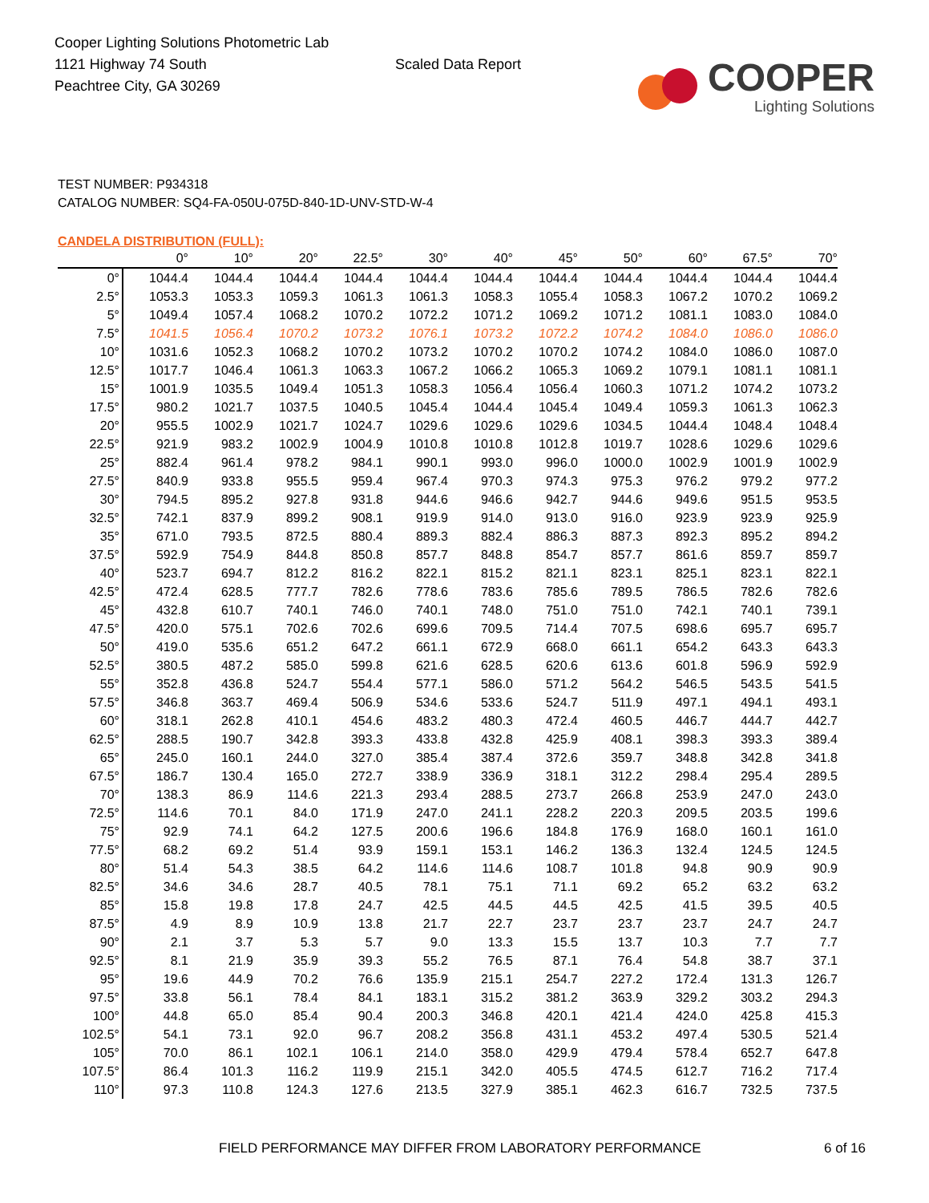Cooper Lighting Solutions Photometric Lab
1121 Highway 74 South
Peachtree City, GA 30269
Scaled Data Report
COOPER
Lighting Solutions
TEST NUMBER: P934318
CATALOG NUMBER: SQ4-FA-050U-075D-840-1D-UNV-STD-W-4
CANDELA DISTRIBUTION (FULL):
| | 0° | 10° | 20° | 22.5° | 30° | 40° | 45° | 50° | 60° | 67.5° | 70° |
| --- | --- | --- | --- | --- | --- | --- | --- | --- | --- | --- | --- |
| 0° | 1044.4 | 1044.4 | 1044.4 | 1044.4 | 1044.4 | 1044.4 | 1044.4 | 1044.4 | 1044.4 | 1044.4 | 1044.4 |
| 2.5° | 1053.3 | 1053.3 | 1059.3 | 1061.3 | 1061.3 | 1058.3 | 1055.4 | 1058.3 | 1067.2 | 1070.2 | 1069.2 |
| 5° | 1049.4 | 1057.4 | 1068.2 | 1070.2 | 1072.2 | 1071.2 | 1069.2 | 1071.2 | 1081.1 | 1083.0 | 1084.0 |
| 7.5° | 1041.5 | 1056.4 | 1070.2 | 1073.2 | 1076.1 | 1073.2 | 1072.2 | 1074.2 | 1084.0 | 1086.0 | 1086.0 |
| 10° | 1031.6 | 1052.3 | 1068.2 | 1070.2 | 1073.2 | 1070.2 | 1070.2 | 1074.2 | 1084.0 | 1086.0 | 1087.0 |
| 12.5° | 1017.7 | 1046.4 | 1061.3 | 1063.3 | 1067.2 | 1066.2 | 1065.3 | 1069.2 | 1079.1 | 1081.1 | 1081.1 |
| 15° | 1001.9 | 1035.5 | 1049.4 | 1051.3 | 1058.3 | 1056.4 | 1056.4 | 1060.3 | 1071.2 | 1074.2 | 1073.2 |
| 17.5° | 980.2 | 1021.7 | 1037.5 | 1040.5 | 1045.4 | 1044.4 | 1045.4 | 1049.4 | 1059.3 | 1061.3 | 1062.3 |
| 20° | 955.5 | 1002.9 | 1021.7 | 1024.7 | 1029.6 | 1029.6 | 1029.6 | 1034.5 | 1044.4 | 1048.4 | 1048.4 |
| 22.5° | 921.9 | 983.2 | 1002.9 | 1004.9 | 1010.8 | 1010.8 | 1012.8 | 1019.7 | 1028.6 | 1029.6 | 1029.6 |
| 25° | 882.4 | 961.4 | 978.2 | 984.1 | 990.1 | 993.0 | 996.0 | 1000.0 | 1002.9 | 1001.9 | 1002.9 |
| 27.5° | 840.9 | 933.8 | 955.5 | 959.4 | 967.4 | 970.3 | 974.3 | 975.3 | 976.2 | 979.2 | 977.2 |
| 30° | 794.5 | 895.2 | 927.8 | 931.8 | 944.6 | 946.6 | 942.7 | 944.6 | 949.6 | 951.5 | 953.5 |
| 32.5° | 742.1 | 837.9 | 899.2 | 908.1 | 919.9 | 914.0 | 913.0 | 916.0 | 923.9 | 923.9 | 925.9 |
| 35° | 671.0 | 793.5 | 872.5 | 880.4 | 889.3 | 882.4 | 886.3 | 887.3 | 892.3 | 895.2 | 894.2 |
| 37.5° | 592.9 | 754.9 | 844.8 | 850.8 | 857.7 | 848.8 | 854.7 | 857.7 | 861.6 | 859.7 | 859.7 |
| 40° | 523.7 | 694.7 | 812.2 | 816.2 | 822.1 | 815.2 | 821.1 | 823.1 | 825.1 | 823.1 | 822.1 |
| 42.5° | 472.4 | 628.5 | 777.7 | 782.6 | 778.6 | 783.6 | 785.6 | 789.5 | 786.5 | 782.6 | 782.6 |
| 45° | 432.8 | 610.7 | 740.1 | 746.0 | 740.1 | 748.0 | 751.0 | 751.0 | 742.1 | 740.1 | 739.1 |
| 47.5° | 420.0 | 575.1 | 702.6 | 702.6 | 699.6 | 709.5 | 714.4 | 707.5 | 698.6 | 695.7 | 695.7 |
| 50° | 419.0 | 535.6 | 651.2 | 647.2 | 661.1 | 672.9 | 668.0 | 661.1 | 654.2 | 643.3 | 643.3 |
| 52.5° | 380.5 | 487.2 | 585.0 | 599.8 | 621.6 | 628.5 | 620.6 | 613.6 | 601.8 | 596.9 | 592.9 |
| 55° | 352.8 | 436.8 | 524.7 | 554.4 | 577.1 | 586.0 | 571.2 | 564.2 | 546.5 | 543.5 | 541.5 |
| 57.5° | 346.8 | 363.7 | 469.4 | 506.9 | 534.6 | 533.6 | 524.7 | 511.9 | 497.1 | 494.1 | 493.1 |
| 60° | 318.1 | 262.8 | 410.1 | 454.6 | 483.2 | 480.3 | 472.4 | 460.5 | 446.7 | 444.7 | 442.7 |
| 62.5° | 288.5 | 190.7 | 342.8 | 393.3 | 433.8 | 432.8 | 425.9 | 408.1 | 398.3 | 393.3 | 389.4 |
| 65° | 245.0 | 160.1 | 244.0 | 327.0 | 385.4 | 387.4 | 372.6 | 359.7 | 348.8 | 342.8 | 341.8 |
| 67.5° | 186.7 | 130.4 | 165.0 | 272.7 | 338.9 | 336.9 | 318.1 | 312.2 | 298.4 | 295.4 | 289.5 |
| 70° | 138.3 | 86.9 | 114.6 | 221.3 | 293.4 | 288.5 | 273.7 | 266.8 | 253.9 | 247.0 | 243.0 |
| 72.5° | 114.6 | 70.1 | 84.0 | 171.9 | 247.0 | 241.1 | 228.2 | 220.3 | 209.5 | 203.5 | 199.6 |
| 75° | 92.9 | 74.1 | 64.2 | 127.5 | 200.6 | 196.6 | 184.8 | 176.9 | 168.0 | 160.1 | 161.0 |
| 77.5° | 68.2 | 69.2 | 51.4 | 93.9 | 159.1 | 153.1 | 146.2 | 136.3 | 132.4 | 124.5 | 124.5 |
| 80° | 51.4 | 54.3 | 38.5 | 64.2 | 114.6 | 114.6 | 108.7 | 101.8 | 94.8 | 90.9 | 90.9 |
| 82.5° | 34.6 | 34.6 | 28.7 | 40.5 | 78.1 | 75.1 | 71.1 | 69.2 | 65.2 | 63.2 | 63.2 |
| 85° | 15.8 | 19.8 | 17.8 | 24.7 | 42.5 | 44.5 | 44.5 | 42.5 | 41.5 | 39.5 | 40.5 |
| 87.5° | 4.9 | 8.9 | 10.9 | 13.8 | 21.7 | 22.7 | 23.7 | 23.7 | 23.7 | 24.7 | 24.7 |
| 90° | 2.1 | 3.7 | 5.3 | 5.7 | 9.0 | 13.3 | 15.5 | 13.7 | 10.3 | 7.7 | 7.7 |
| 92.5° | 8.1 | 21.9 | 35.9 | 39.3 | 55.2 | 76.5 | 87.1 | 76.4 | 54.8 | 38.7 | 37.1 |
| 95° | 19.6 | 44.9 | 70.2 | 76.6 | 135.9 | 215.1 | 254.7 | 227.2 | 172.4 | 131.3 | 126.7 |
| 97.5° | 33.8 | 56.1 | 78.4 | 84.1 | 183.1 | 315.2 | 381.2 | 363.9 | 329.2 | 303.2 | 294.3 |
| 100° | 44.8 | 65.0 | 85.4 | 90.4 | 200.3 | 346.8 | 420.1 | 421.4 | 424.0 | 425.8 | 415.3 |
| 102.5° | 54.1 | 73.1 | 92.0 | 96.7 | 208.2 | 356.8 | 431.1 | 453.2 | 497.4 | 530.5 | 521.4 |
| 105° | 70.0 | 86.1 | 102.1 | 106.1 | 214.0 | 358.0 | 429.9 | 479.4 | 578.4 | 652.7 | 647.8 |
| 107.5° | 86.4 | 101.3 | 116.2 | 119.9 | 215.1 | 342.0 | 405.5 | 474.5 | 612.7 | 716.2 | 717.4 |
| 110° | 97.3 | 110.8 | 124.3 | 127.6 | 213.5 | 327.9 | 385.1 | 462.3 | 616.7 | 732.5 | 737.5 |
FIELD PERFORMANCE MAY DIFFER FROM LABORATORY PERFORMANCE
6 of 16